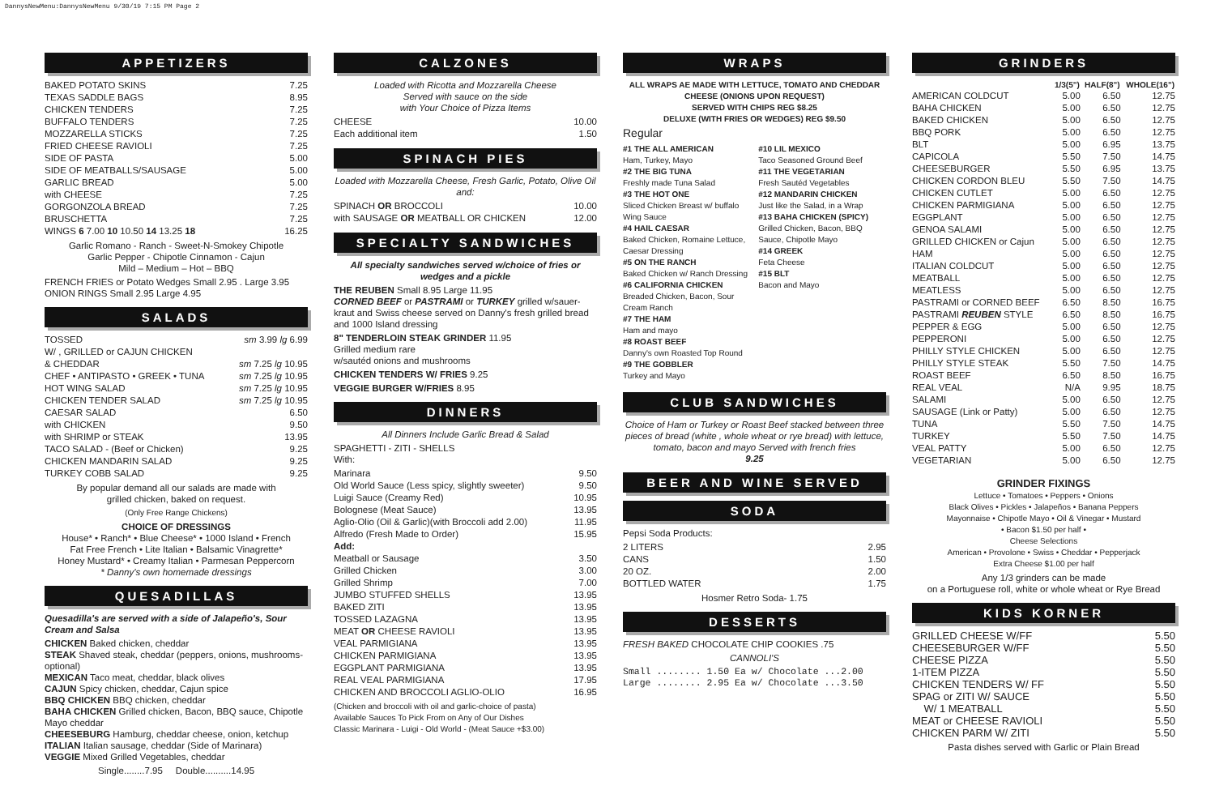DannysNewMenu:DannysNewMenu 9/30/19 7:15 PM Page 2
APPETIZERS
| BAKED POTATO SKINS | 7.25 |
| TEXAS SADDLE BAGS | 8.95 |
| CHICKEN TENDERS | 7.25 |
| BUFFALO TENDERS | 7.25 |
| MOZZARELLA STICKS | 7.25 |
| FRIED CHEESE RAVIOLI | 7.25 |
| SIDE OF PASTA | 5.00 |
| SIDE OF MEATBALLS/SAUSAGE | 5.00 |
| GARLIC BREAD | 5.00 |
| with CHEESE | 7.25 |
| GORGONZOLA BREAD | 7.25 |
| BRUSCHETTA | 7.25 |
| WINGS 6 7.00 10 10.50 14 13.25 18 | 16.25 |
Garlic Romano - Ranch - Sweet-N-Smokey Chipotle
Garlic Pepper - Chipotle Cinnamon - Cajun
Mild – Medium – Hot – BBQ
FRENCH FRIES or Potato Wedges Small 2.95 . Large 3.95
ONION RINGS Small 2.95 Large 4.95
SALADS
| TOSSED | sm 3.99 lg 6.99 |
| W/ , GRILLED or CAJUN CHICKEN | |
| & CHEDDAR | sm 7.25 lg 10.95 |
| CHEF • ANTIPASTO • GREEK • TUNA | sm 7.25 lg 10.95 |
| HOT WING SALAD | sm 7.25 lg 10.95 |
| CHICKEN TENDER SALAD | sm 7.25 lg 10.95 |
| CAESAR SALAD | 6.50 |
| with CHICKEN | 9.50 |
| with SHRIMP or STEAK | 13.95 |
| TACO SALAD - (Beef or Chicken) | 9.25 |
| CHICKEN MANDARIN SALAD | 9.25 |
| TURKEY COBB SALAD | 9.25 |
By popular demand all our salads are made with
grilled chicken, baked on request.
(Only Free Range Chickens)
CHOICE OF DRESSINGS
House* • Ranch* • Blue Cheese* • 1000 Island • French
Fat Free French • Lite Italian • Balsamic Vinagrette*
Honey Mustard* • Creamy Italian • Parmesan Peppercorn
* Danny's own homemade dressings
QUESADILLAS
Quesadilla's are served with a side of Jalapeño's, Sour Cream and Salsa
CHICKEN Baked chicken, cheddar
STEAK Shaved steak, cheddar (peppers, onions, mushrooms-optional)
MEXICAN Taco meat, cheddar, black olives
CAJUN Spicy chicken, cheddar, Cajun spice
BBQ CHICKEN BBQ chicken, cheddar
BAHA CHICKEN Grilled chicken, Bacon, BBQ sauce, Chipotle Mayo cheddar
CHEESEBURG Hamburg, cheddar cheese, onion, ketchup
ITALIAN Italian sausage, cheddar (Side of Marinara)
VEGGIE Mixed Grilled Vegetables, cheddar
Single........7.95 Double..........14.95
CALZONES
Loaded with Ricotta and Mozzarella Cheese
Served with sauce on the side
with Your Choice of Pizza Items
| CHEESE | 10.00 |
| Each additional item | 1.50 |
SPINACH PIES
Loaded with Mozzarella Cheese, Fresh Garlic, Potato, Olive Oil and:
| SPINACH OR BROCCOLI | 10.00 |
| with SAUSAGE OR MEATBALL OR CHICKEN | 12.00 |
SPECIALTY SANDWICHES
All specialty sandwiches served w/choice of fries or wedges and a pickle
THE REUBEN Small 8.95 Large 11.95
CORNED BEEF or PASTRAMI or TURKEY grilled w/sauer-kraut and Swiss cheese served on Danny's fresh grilled bread and 1000 Island dressing
8" TENDERLOIN STEAK GRINDER 11.95
Grilled medium rare
w/sautéd onions and mushrooms
CHICKEN TENDERS W/ FRIES 9.25
VEGGIE BURGER W/FRIES 8.95
DINNERS
All Dinners Include Garlic Bread & Salad
SPAGHETTI - ZITI - SHELLS
With:
| Marinara | 9.50 |
| Old World Sauce (Less spicy, slightly sweeter) | 9.50 |
| Luigi Sauce (Creamy Red) | 10.95 |
| Bolognese (Meat Sauce) | 13.95 |
| Aglio-Olio (Oil & Garlic)(with Broccoli add 2.00) | 11.95 |
| Alfredo (Fresh Made to Order) | 15.95 |
| Add: | |
| Meatball or Sausage | 3.50 |
| Grilled Chicken | 3.00 |
| Grilled Shrimp | 7.00 |
| JUMBO STUFFED SHELLS | 13.95 |
| BAKED ZITI | 13.95 |
| TOSSED LAZAGNA | 13.95 |
| MEAT OR CHEESE RAVIOLI | 13.95 |
| VEAL PARMIGIANA | 13.95 |
| CHICKEN PARMIGIANA | 13.95 |
| EGGPLANT PARMIGIANA | 13.95 |
| REAL VEAL PARMIGIANA | 17.95 |
| CHICKEN AND BROCCOLI AGLIO-OLIO | 16.95 |
(Chicken and broccoli with oil and garlic-choice of pasta)
Available Sauces To Pick From on Any of Our Dishes
Classic Marinara - Luigi - Old World - (Meat Sauce +$3.00)
WRAPS
ALL WRAPS AE MADE WITH LETTUCE, TOMATO AND CHEDDAR CHEESE (ONIONS UPON REQUEST)
SERVED WITH CHIPS REG $8.25
DELUXE (WITH FRIES OR WEDGES) REG $9.50
Regular
#1 THE ALL AMERICAN
Ham, Turkey, Mayo
#2 THE BIG TUNA
Freshly made Tuna Salad
#3 THE HOT ONE
Sliced Chicken Breast w/ buffalo Wing Sauce
#4 HAIL CAESAR
Baked Chicken, Romaine Lettuce, Caesar Dressing
#5 ON THE RANCH
Baked Chicken w/ Ranch Dressing
#6 CALIFORNIA CHICKEN
Breaded Chicken, Bacon, Sour Cream Ranch
#7 THE HAM
Ham and mayo
#8 ROAST BEEF
Danny's own Roasted Top Round
#9 THE GOBBLER
Turkey and Mayo
#10 LIL MEXICO
Taco Seasoned Ground Beef
#11 THE VEGETARIAN
Fresh Sautéd Vegetables
#12 MANDARIN CHICKEN
Just like the Salad, in a Wrap
#13 BAHA CHICKEN (SPICY)
Grilled Chicken, Bacon, BBQ Sauce, Chipotle Mayo
#14 GREEK
Feta Cheese
#15 BLT
Bacon and Mayo
CLUB SANDWICHES
Choice of Ham or Turkey or Roast Beef stacked between three pieces of bread (white , whole wheat or rye bread) with lettuce, tomato, bacon and mayo Served with french fries
9.25
BEER AND WINE SERVED
SODA
Pepsi Soda Products:
| 2 LITERS | 2.95 |
| CANS | 1.50 |
| 20 OZ. | 2.00 |
| BOTTLED WATER | 1.75 |
Hosmer Retro Soda- 1.75
DESSERTS
FRESH BAKED CHOCOLATE CHIP COOKIES .75
CANNOLI'S
Small ........ 1.50 Ea w/ Chocolate ...2.00
Large ........ 2.95 Ea w/ Chocolate ...3.50
GRINDERS
| | 1/3(5") | HALF(8") | WHOLE(16") |
| --- | --- | --- | --- |
| AMERICAN COLDCUT | 5.00 | 6.50 | 12.75 |
| BAHA CHICKEN | 5.00 | 6.50 | 12.75 |
| BAKED CHICKEN | 5.00 | 6.50 | 12.75 |
| BBQ PORK | 5.00 | 6.50 | 12.75 |
| BLT | 5.00 | 6.95 | 13.75 |
| CAPICOLA | 5.50 | 7.50 | 14.75 |
| CHEESEBURGER | 5.50 | 6.95 | 13.75 |
| CHICKEN CORDON BLEU | 5.50 | 7.50 | 14.75 |
| CHICKEN CUTLET | 5.00 | 6.50 | 12.75 |
| CHICKEN PARMIGIANA | 5.00 | 6.50 | 12.75 |
| EGGPLANT | 5.00 | 6.50 | 12.75 |
| GENOA SALAMI | 5.00 | 6.50 | 12.75 |
| GRILLED CHICKEN or Cajun | 5.00 | 6.50 | 12.75 |
| HAM | 5.00 | 6.50 | 12.75 |
| ITALIAN COLDCUT | 5.00 | 6.50 | 12.75 |
| MEATBALL | 5.00 | 6.50 | 12.75 |
| MEATLESS | 5.00 | 6.50 | 12.75 |
| PASTRAMI or CORNED BEEF | 6.50 | 8.50 | 16.75 |
| PASTRAMI REUBEN STYLE | 6.50 | 8.50 | 16.75 |
| PEPPER & EGG | 5.00 | 6.50 | 12.75 |
| PEPPERONI | 5.00 | 6.50 | 12.75 |
| PHILLY STYLE CHICKEN | 5.00 | 6.50 | 12.75 |
| PHILLY STYLE STEAK | 5.50 | 7.50 | 14.75 |
| ROAST BEEF | 6.50 | 8.50 | 16.75 |
| REAL VEAL | N/A | 9.95 | 18.75 |
| SALAMI | 5.00 | 6.50 | 12.75 |
| SAUSAGE (Link or Patty) | 5.00 | 6.50 | 12.75 |
| TUNA | 5.50 | 7.50 | 14.75 |
| TURKEY | 5.50 | 7.50 | 14.75 |
| VEAL PATTY | 5.00 | 6.50 | 12.75 |
| VEGETARIAN | 5.00 | 6.50 | 12.75 |
GRINDER FIXINGS
Lettuce • Tomatoes • Peppers • Onions
Black Olives • Pickles • Jalapeños • Banana Peppers
Mayonnaise • Chipotle Mayo • Oil & Vinegar • Mustard
• Bacon $1.50 per half •
Cheese Selections
American • Provolone • Swiss • Cheddar • Pepperjack
Extra Cheese $1.00 per half
Any 1/3 grinders can be made
on a Portuguese roll, white or whole wheat or Rye Bread
KIDS KORNER
| GRILLED CHEESE W/FF | 5.50 |
| CHEESEBURGER W/FF | 5.50 |
| CHEESE PIZZA | 5.50 |
| 1-ITEM PIZZA | 5.50 |
| CHICKEN TENDERS W/ FF | 5.50 |
| SPAG or ZITI W/ SAUCE | 5.50 |
| W/ 1 MEATBALL | 5.50 |
| MEAT or CHEESE RAVIOLI | 5.50 |
| CHICKEN PARM W/ ZITI | 5.50 |
Pasta dishes served with Garlic or Plain Bread